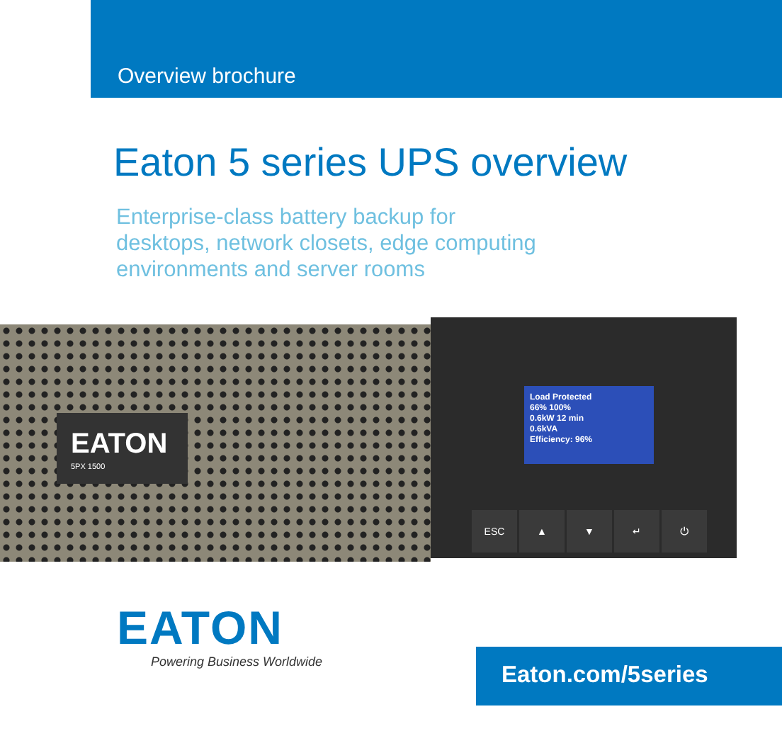Overview brochure
Eaton 5 series UPS overview
Enterprise-class battery backup for
desktops, network closets, edge computing
environments and server rooms
EATON
5PX 1500
Load Protected
66% 100%
0.6kW 12 min
0.6kVA
Efficiency: 96%
ESC ▲ ▼ ↵ ⏻
EATON
Powering Business Worldwide
Eaton.com/5series